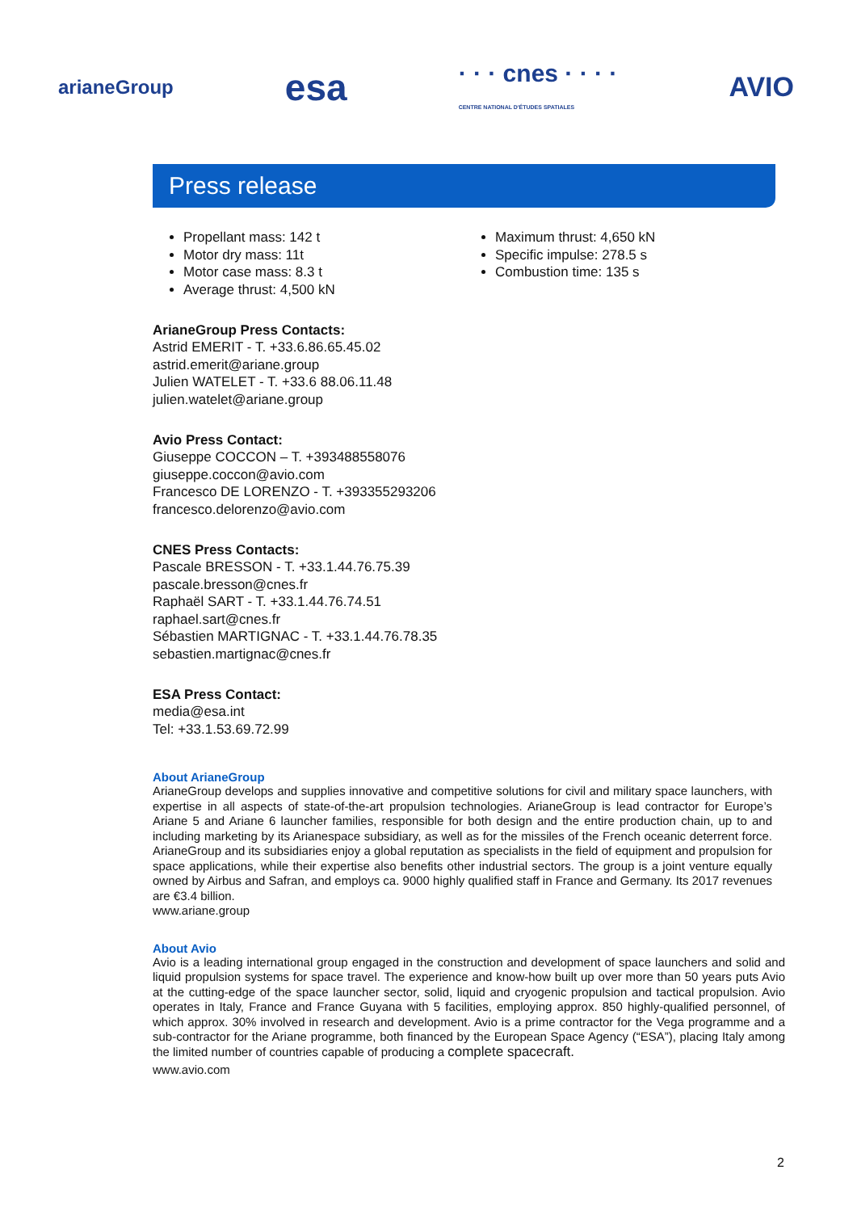arianeGroup
esa
· · · cnes · · · ·
CENTRE NATIONAL D'ÉTUDES SPATIALES
AVIO
Press release
Propellant mass: 142 t
Motor dry mass: 11t
Motor case mass: 8.3 t
Average thrust: 4,500 kN
Maximum thrust: 4,650 kN
Specific impulse: 278.5 s
Combustion time: 135 s
ArianeGroup Press Contacts:
Astrid EMERIT - T. +33.6.86.65.45.02
astrid.emerit@ariane.group
Julien WATELET - T. +33.6 88.06.11.48
julien.watelet@ariane.group
Avio Press Contact:
Giuseppe COCCON – T. +393488558076
giuseppe.coccon@avio.com
Francesco DE LORENZO - T. +393355293206
francesco.delorenzo@avio.com
CNES Press Contacts:
Pascale BRESSON - T. +33.1.44.76.75.39
pascale.bresson@cnes.fr
Raphaël SART - T. +33.1.44.76.74.51
raphael.sart@cnes.fr
Sébastien MARTIGNAC - T. +33.1.44.76.78.35
sebastien.martignac@cnes.fr
ESA Press Contact:
media@esa.int
Tel: +33.1.53.69.72.99
About ArianeGroup
ArianeGroup develops and supplies innovative and competitive solutions for civil and military space launchers, with expertise in all aspects of state-of-the-art propulsion technologies. ArianeGroup is lead contractor for Europe’s Ariane 5 and Ariane 6 launcher families, responsible for both design and the entire production chain, up to and including marketing by its Arianespace subsidiary, as well as for the missiles of the French oceanic deterrent force. ArianeGroup and its subsidiaries enjoy a global reputation as specialists in the field of equipment and propulsion for space applications, while their expertise also benefits other industrial sectors. The group is a joint venture equally owned by Airbus and Safran, and employs ca. 9000 highly qualified staff in France and Germany. Its 2017 revenues are €3.4 billion.
www.ariane.group
About Avio
Avio is a leading international group engaged in the construction and development of space launchers and solid and liquid propulsion systems for space travel. The experience and know-how built up over more than 50 years puts Avio at the cutting-edge of the space launcher sector, solid, liquid and cryogenic propulsion and tactical propulsion. Avio operates in Italy, France and France Guyana with 5 facilities, employing approx. 850 highly-qualified personnel, of which approx. 30% involved in research and development. Avio is a prime contractor for the Vega programme and a sub-contractor for the Ariane programme, both financed by the European Space Agency (“ESA”), placing Italy among the limited number of countries capable of producing a complete spacecraft.
www.avio.com
2